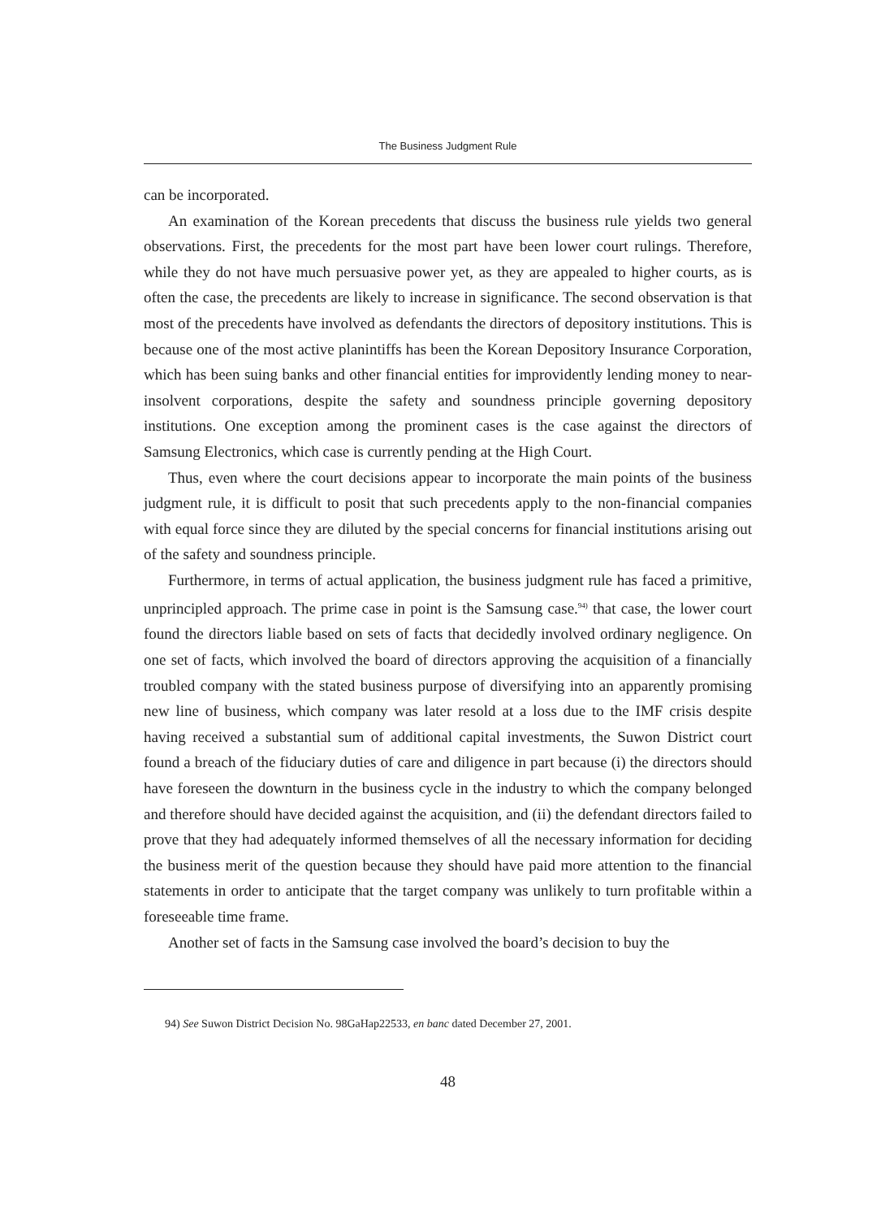The Business Judgment Rule
can be incorporated.
An examination of the Korean precedents that discuss the business rule yields two general observations. First, the precedents for the most part have been lower court rulings. Therefore, while they do not have much persuasive power yet, as they are appealed to higher courts, as is often the case, the precedents are likely to increase in significance. The second observation is that most of the precedents have involved as defendants the directors of depository institutions. This is because one of the most active planintiffs has been the Korean Depository Insurance Corporation, which has been suing banks and other financial entities for improvidently lending money to near-insolvent corporations, despite the safety and soundness principle governing depository institutions. One exception among the prominent cases is the case against the directors of Samsung Electronics, which case is currently pending at the High Court.
Thus, even where the court decisions appear to incorporate the main points of the business judgment rule, it is difficult to posit that such precedents apply to the non-financial companies with equal force since they are diluted by the special concerns for financial institutions arising out of the safety and soundness principle.
Furthermore, in terms of actual application, the business judgment rule has faced a primitive, unprincipled approach. The prime case in point is the Samsung case.<sup>94)</sup> that case, the lower court found the directors liable based on sets of facts that decidedly involved ordinary negligence. On one set of facts, which involved the board of directors approving the acquisition of a financially troubled company with the stated business purpose of diversifying into an apparently promising new line of business, which company was later resold at a loss due to the IMF crisis despite having received a substantial sum of additional capital investments, the Suwon District court found a breach of the fiduciary duties of care and diligence in part because (i) the directors should have foreseen the downturn in the business cycle in the industry to which the company belonged and therefore should have decided against the acquisition, and (ii) the defendant directors failed to prove that they had adequately informed themselves of all the necessary information for deciding the business merit of the question because they should have paid more attention to the financial statements in order to anticipate that the target company was unlikely to turn profitable within a foreseeable time frame.
Another set of facts in the Samsung case involved the board’s decision to buy the
94) See Suwon District Decision No. 98GaHap22533, en banc dated December 27, 2001.
48